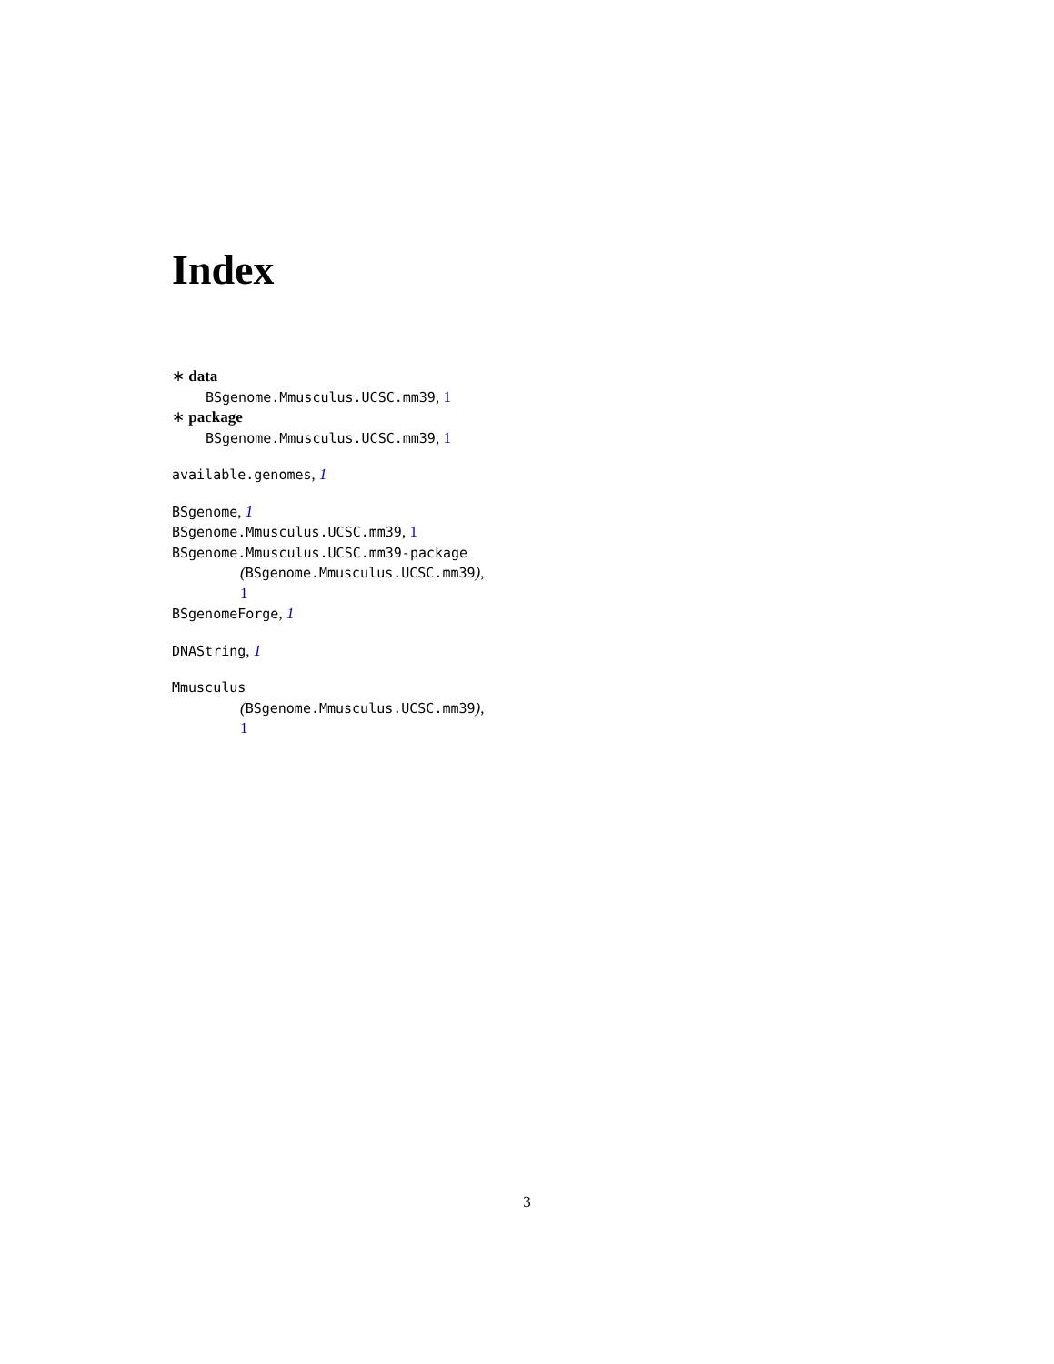Index
∗ data
BSgenome.Mmusculus.UCSC.mm39, 1
∗ package
BSgenome.Mmusculus.UCSC.mm39, 1
available.genomes, 1
BSgenome, 1
BSgenome.Mmusculus.UCSC.mm39, 1
BSgenome.Mmusculus.UCSC.mm39-package
(BSgenome.Mmusculus.UCSC.mm39),
1
BSgenomeForge, 1
DNAString, 1
Mmusculus
(BSgenome.Mmusculus.UCSC.mm39),
1
3